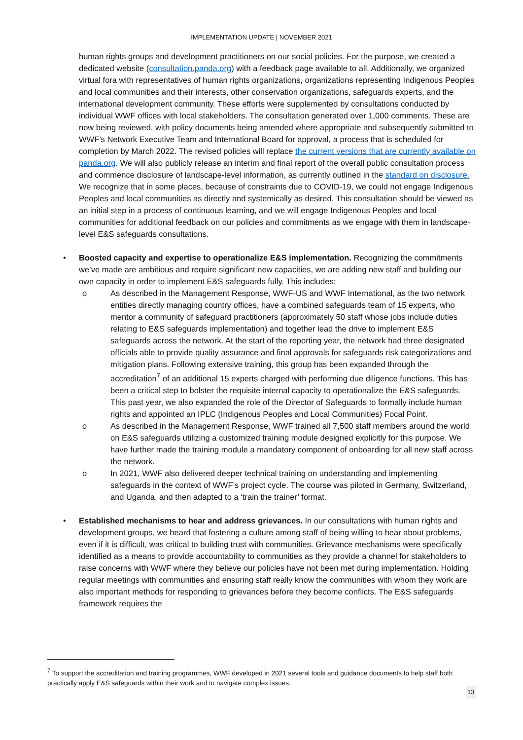IMPLEMENTATION UPDATE | NOVEMBER 2021
human rights groups and development practitioners on our social policies. For the purpose, we created a dedicated website (consultation.panda.org) with a feedback page available to all. Additionally, we organized virtual fora with representatives of human rights organizations, organizations representing Indigenous Peoples and local communities and their interests, other conservation organizations, safeguards experts, and the international development community. These efforts were supplemented by consultations conducted by individual WWF offices with local stakeholders. The consultation generated over 1,000 comments. These are now being reviewed, with policy documents being amended where appropriate and subsequently submitted to WWF’s Network Executive Team and International Board for approval, a process that is scheduled for completion by March 2022. The revised policies will replace the current versions that are currently available on panda.org. We will also publicly release an interim and final report of the overall public consultation process and commence disclosure of landscape-level information, as currently outlined in the standard on disclosure. We recognize that in some places, because of constraints due to COVID-19, we could not engage Indigenous Peoples and local communities as directly and systemically as desired. This consultation should be viewed as an initial step in a process of continuous learning, and we will engage Indigenous Peoples and local communities for additional feedback on our policies and commitments as we engage with them in landscape-level E&S safeguards consultations.
• Boosted capacity and expertise to operationalize E&S implementation. Recognizing the commitments we’ve made are ambitious and require significant new capacities, we are adding new staff and building our own capacity in order to implement E&S safeguards fully. This includes:
o As described in the Management Response, WWF-US and WWF International, as the two network entities directly managing country offices, have a combined safeguards team of 15 experts, who mentor a community of safeguard practitioners (approximately 50 staff whose jobs include duties relating to E&S safeguards implementation) and together lead the drive to implement E&S safeguards across the network. At the start of the reporting year, the network had three designated officials able to provide quality assurance and final approvals for safeguards risk categorizations and mitigation plans. Following extensive training, this group has been expanded through the accreditation<sup>7</sup> of an additional 15 experts charged with performing due diligence functions. This has been a critical step to bolster the requisite internal capacity to operationalize the E&S safeguards. This past year, we also expanded the role of the Director of Safeguards to formally include human rights and appointed an IPLC (Indigenous Peoples and Local Communities) Focal Point.
o As described in the Management Response, WWF trained all 7,500 staff members around the world on E&S safeguards utilizing a customized training module designed explicitly for this purpose. We have further made the training module a mandatory component of onboarding for all new staff across the network.
o In 2021, WWF also delivered deeper technical training on understanding and implementing safeguards in the context of WWF’s project cycle. The course was piloted in Germany, Switzerland, and Uganda, and then adapted to a ‘train the trainer’ format.
• Established mechanisms to hear and address grievances. In our consultations with human rights and development groups, we heard that fostering a culture among staff of being willing to hear about problems, even if it is difficult, was critical to building trust with communities. Grievance mechanisms were specifically identified as a means to provide accountability to communities as they provide a channel for stakeholders to raise concerns with WWF where they believe our policies have not been met during implementation. Holding regular meetings with communities and ensuring staff really know the communities with whom they work are also important methods for responding to grievances before they become conflicts. The E&S safeguards framework requires the
<sup>7</sup> To support the accreditation and training programmes, WWF developed in 2021 several tools and guidance documents to help staff both practically apply E&S safeguards within their work and to navigate complex issues.
13